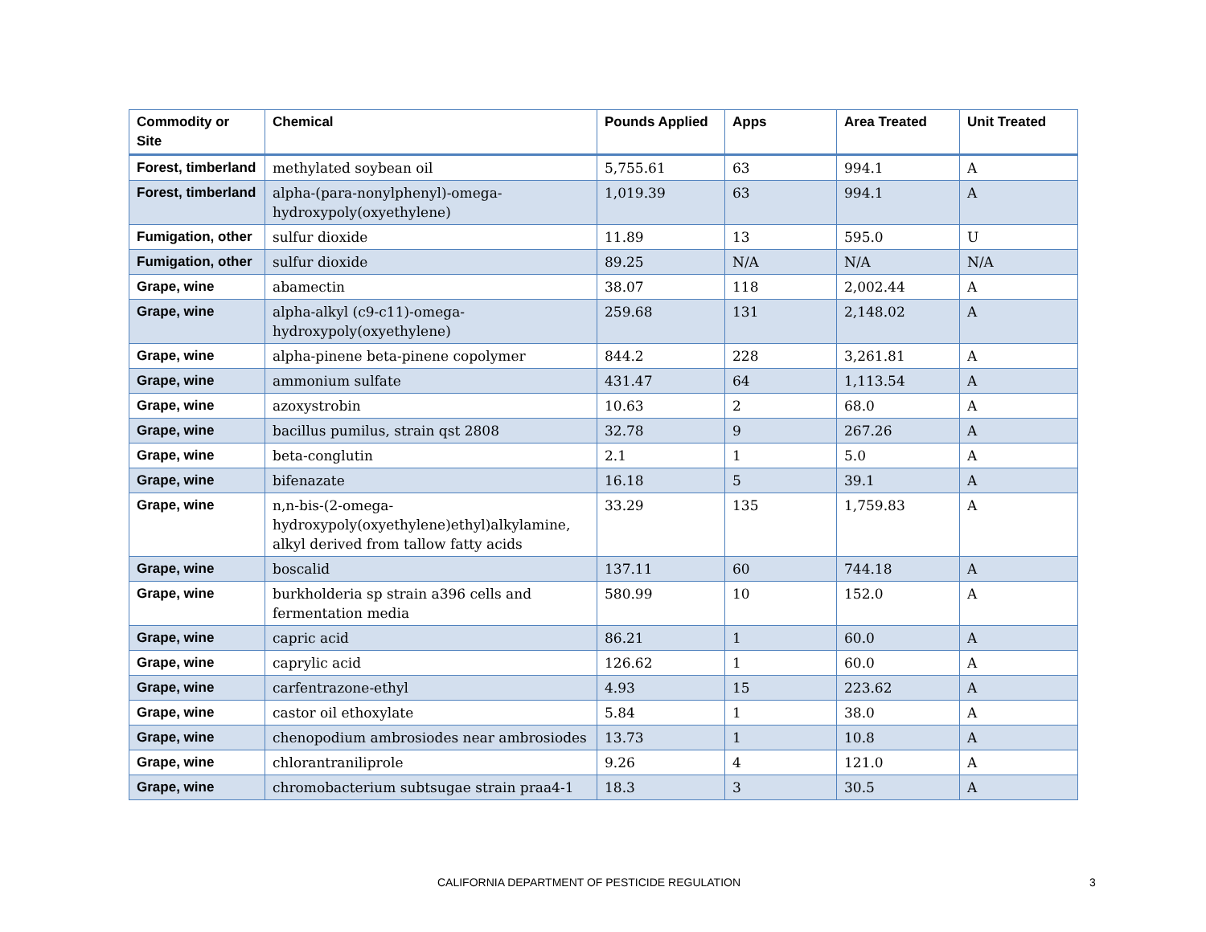| Commodity or Site | Chemical | Pounds Applied | Apps | Area Treated | Unit Treated |
| --- | --- | --- | --- | --- | --- |
| Forest, timberland | methylated soybean oil | 5,755.61 | 63 | 994.1 | A |
| Forest, timberland | alpha-(para-nonylphenyl)-omega-hydroxypoly(oxyethylene) | 1,019.39 | 63 | 994.1 | A |
| Fumigation, other | sulfur dioxide | 11.89 | 13 | 595.0 | U |
| Fumigation, other | sulfur dioxide | 89.25 | N/A | N/A | N/A |
| Grape, wine | abamectin | 38.07 | 118 | 2,002.44 | A |
| Grape, wine | alpha-alkyl (c9-c11)-omega-hydroxypoly(oxyethylene) | 259.68 | 131 | 2,148.02 | A |
| Grape, wine | alpha-pinene beta-pinene copolymer | 844.2 | 228 | 3,261.81 | A |
| Grape, wine | ammonium sulfate | 431.47 | 64 | 1,113.54 | A |
| Grape, wine | azoxystrobin | 10.63 | 2 | 68.0 | A |
| Grape, wine | bacillus pumilus, strain qst 2808 | 32.78 | 9 | 267.26 | A |
| Grape, wine | beta-conglutin | 2.1 | 1 | 5.0 | A |
| Grape, wine | bifenazate | 16.18 | 5 | 39.1 | A |
| Grape, wine | n,n-bis-(2-omega-hydroxypoly(oxyethylene)ethyl)alkylamine, alkyl derived from tallow fatty acids | 33.29 | 135 | 1,759.83 | A |
| Grape, wine | boscalid | 137.11 | 60 | 744.18 | A |
| Grape, wine | burkholderia sp strain a396 cells and fermentation media | 580.99 | 10 | 152.0 | A |
| Grape, wine | capric acid | 86.21 | 1 | 60.0 | A |
| Grape, wine | caprylic acid | 126.62 | 1 | 60.0 | A |
| Grape, wine | carfentrazone-ethyl | 4.93 | 15 | 223.62 | A |
| Grape, wine | castor oil ethoxylate | 5.84 | 1 | 38.0 | A |
| Grape, wine | chenopodium ambrosiodes near ambrosiodes | 13.73 | 1 | 10.8 | A |
| Grape, wine | chlorantraniliprole | 9.26 | 4 | 121.0 | A |
| Grape, wine | chromobacterium subtsugae strain praa4-1 | 18.3 | 3 | 30.5 | A |
CALIFORNIA DEPARTMENT OF PESTICIDE REGULATION 3